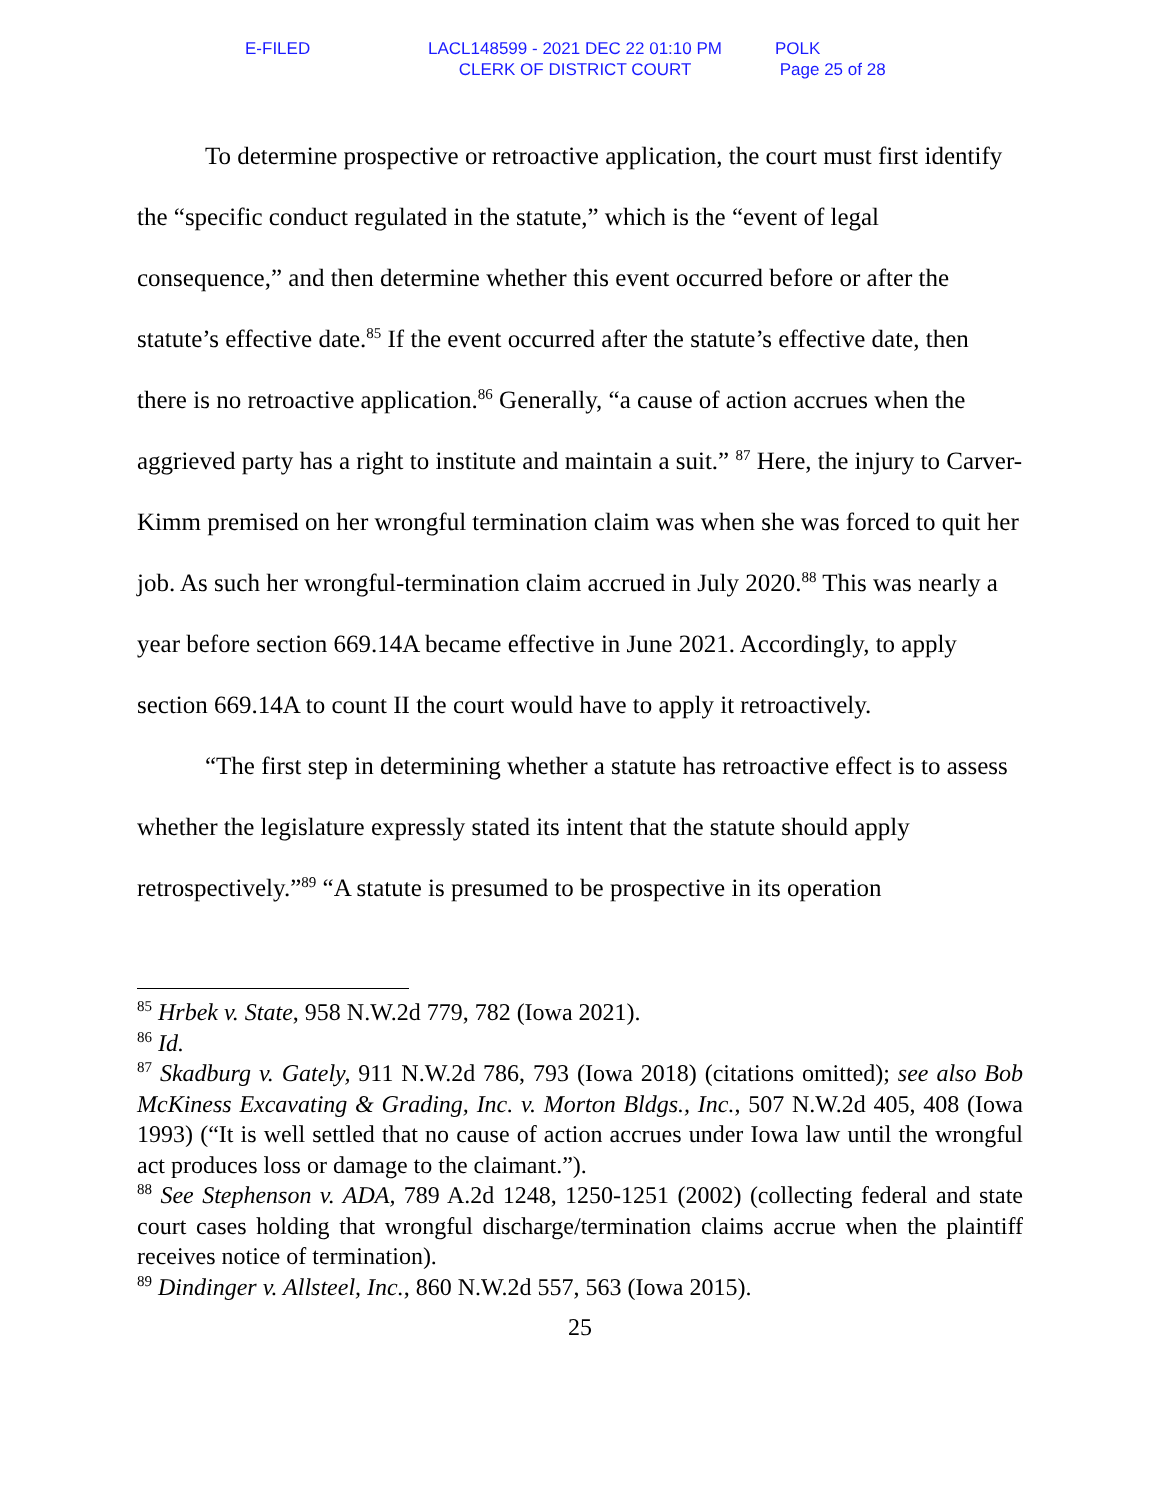E-FILED LACL148599 - 2021 DEC 22 01:10 PM
CLERK OF DISTRICT COURT
POLK
Page 25 of 28
To determine prospective or retroactive application, the court must first identify the “specific conduct regulated in the statute,” which is the “event of legal consequence,” and then determine whether this event occurred before or after the statute’s effective date.<sup>85</sup> If the event occurred after the statute’s effective date, then there is no retroactive application.<sup>86</sup> Generally, “a cause of action accrues when the aggrieved party has a right to institute and maintain a suit.” <sup>87</sup> Here, the injury to Carver-Kimm premised on her wrongful termination claim was when she was forced to quit her job. As such her wrongful-termination claim accrued in July 2020.<sup>88</sup> This was nearly a year before section 669.14A became effective in June 2021. Accordingly, to apply section 669.14A to count II the court would have to apply it retroactively.
“The first step in determining whether a statute has retroactive effect is to assess whether the legislature expressly stated its intent that the statute should apply retrospectively.”<sup>89</sup> “A statute is presumed to be prospective in its operation
<sup>85</sup> Hrbek v. State, 958 N.W.2d 779, 782 (Iowa 2021).
<sup>86</sup> Id.
<sup>87</sup> Skadburg v. Gately, 911 N.W.2d 786, 793 (Iowa 2018) (citations omitted); see also Bob McKiness Excavating & Grading, Inc. v. Morton Bldgs., Inc., 507 N.W.2d 405, 408 (Iowa 1993) (“It is well settled that no cause of action accrues under Iowa law until the wrongful act produces loss or damage to the claimant.”).
<sup>88</sup> See Stephenson v. ADA, 789 A.2d 1248, 1250-1251 (2002) (collecting federal and state court cases holding that wrongful discharge/termination claims accrue when the plaintiff receives notice of termination).
<sup>89</sup> Dindinger v. Allsteel, Inc., 860 N.W.2d 557, 563 (Iowa 2015).
25